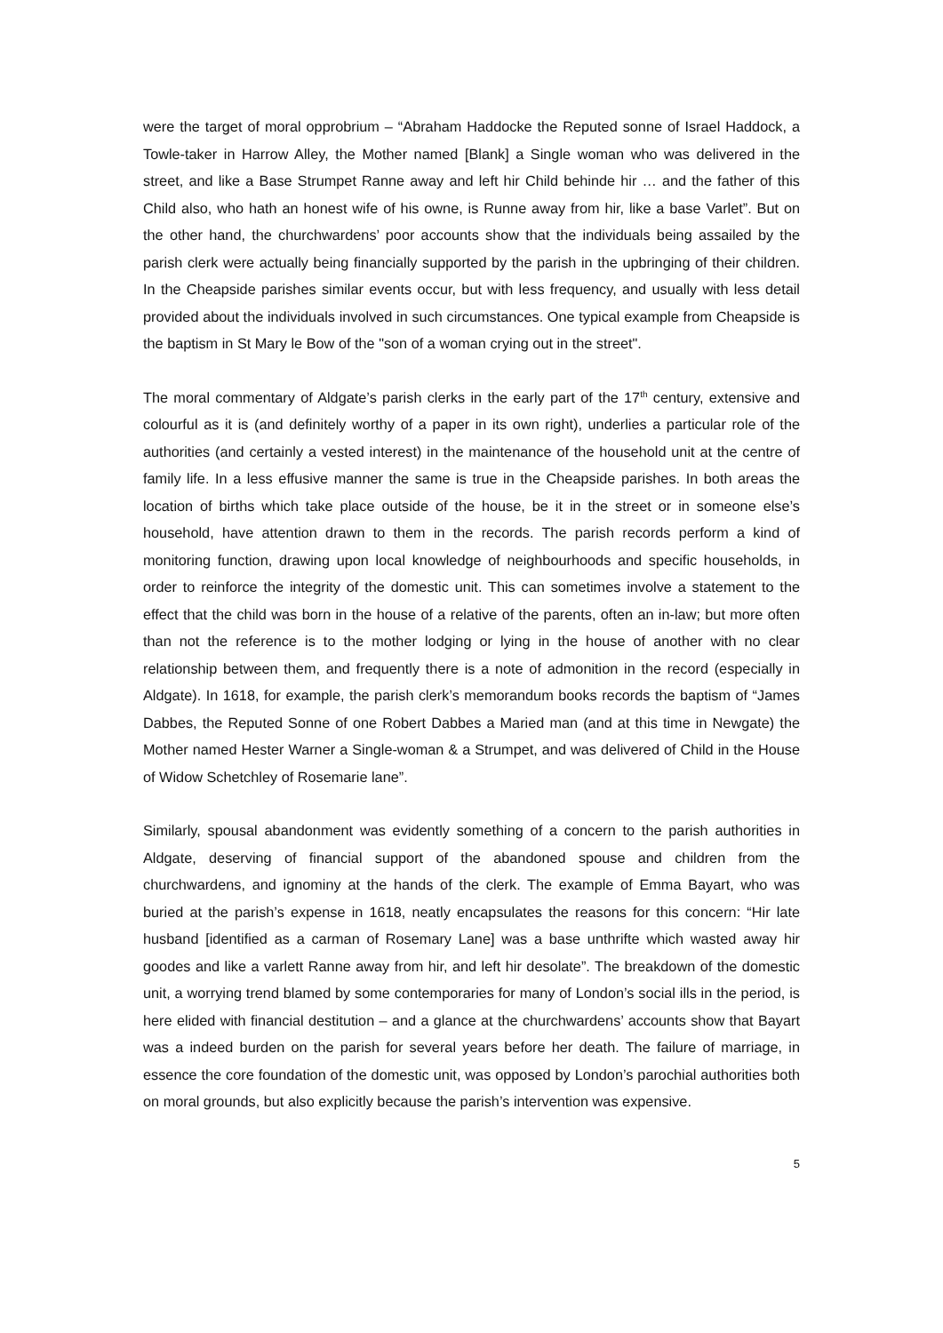were the target of moral opprobrium – “Abraham Haddocke the Reputed sonne of Israel Haddock, a Towle-taker in Harrow Alley, the Mother named [Blank] a Single woman who was delivered in the street, and like a Base Strumpet Ranne away and left hir Child behinde hir … and the father of this Child also, who hath an honest wife of his owne, is Runne away from hir, like a base Varlet”. But on the other hand, the churchwardens’ poor accounts show that the individuals being assailed by the parish clerk were actually being financially supported by the parish in the upbringing of their children. In the Cheapside parishes similar events occur, but with less frequency, and usually with less detail provided about the individuals involved in such circumstances. One typical example from Cheapside is the baptism in St Mary le Bow of the "son of a woman crying out in the street".
The moral commentary of Aldgate’s parish clerks in the early part of the 17<sup>th</sup> century, extensive and colourful as it is (and definitely worthy of a paper in its own right), underlies a particular role of the authorities (and certainly a vested interest) in the maintenance of the household unit at the centre of family life. In a less effusive manner the same is true in the Cheapside parishes. In both areas the location of births which take place outside of the house, be it in the street or in someone else’s household, have attention drawn to them in the records. The parish records perform a kind of monitoring function, drawing upon local knowledge of neighbourhoods and specific households, in order to reinforce the integrity of the domestic unit. This can sometimes involve a statement to the effect that the child was born in the house of a relative of the parents, often an in-law; but more often than not the reference is to the mother lodging or lying in the house of another with no clear relationship between them, and frequently there is a note of admonition in the record (especially in Aldgate). In 1618, for example, the parish clerk’s memorandum books records the baptism of “James Dabbes, the Reputed Sonne of one Robert Dabbes a Maried man (and at this time in Newgate) the Mother named Hester Warner a Single-woman & a Strumpet, and was delivered of Child in the House of Widow Schetchley of Rosemarie lane”.
Similarly, spousal abandonment was evidently something of a concern to the parish authorities in Aldgate, deserving of financial support of the abandoned spouse and children from the churchwardens, and ignominy at the hands of the clerk. The example of Emma Bayart, who was buried at the parish’s expense in 1618, neatly encapsulates the reasons for this concern: “Hir late husband [identified as a carman of Rosemary Lane] was a base unthrifte which wasted away hir goodes and like a varlett Ranne away from hir, and left hir desolate”. The breakdown of the domestic unit, a worrying trend blamed by some contemporaries for many of London’s social ills in the period, is here elided with financial destitution – and a glance at the churchwardens’ accounts show that Bayart was a indeed burden on the parish for several years before her death. The failure of marriage, in essence the core foundation of the domestic unit, was opposed by London’s parochial authorities both on moral grounds, but also explicitly because the parish’s intervention was expensive.
5